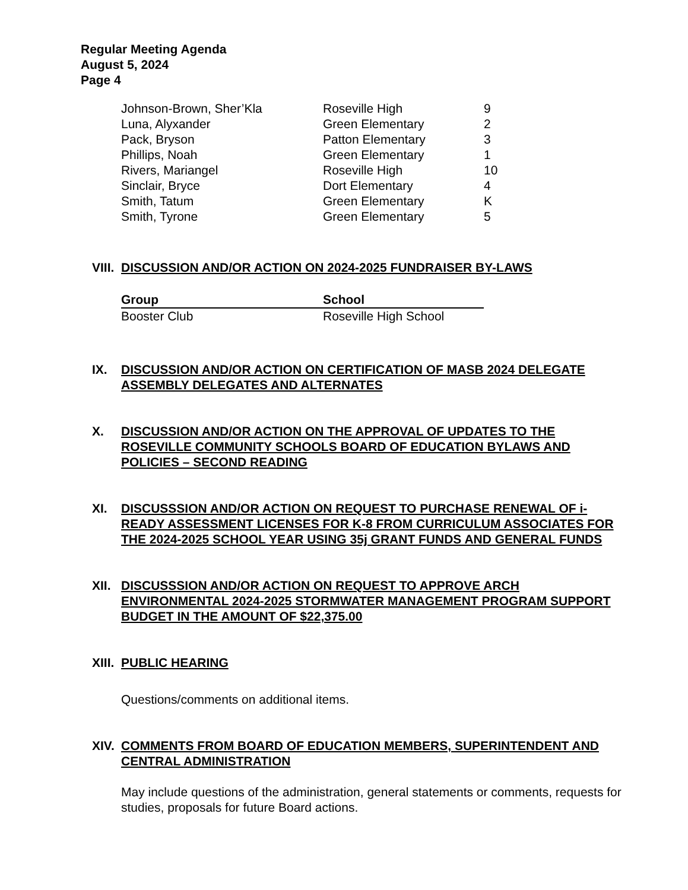Regular Meeting Agenda
August 5, 2024
Page 4
| Johnson-Brown, Sher’Kla | Roseville High | 9 |
| Luna, Alyxander | Green Elementary | 2 |
| Pack, Bryson | Patton Elementary | 3 |
| Phillips, Noah | Green Elementary | 1 |
| Rivers, Mariangel | Roseville High | 10 |
| Sinclair, Bryce | Dort Elementary | 4 |
| Smith, Tatum | Green Elementary | K |
| Smith, Tyrone | Green Elementary | 5 |
VIII. DISCUSSION AND/OR ACTION ON 2024-2025 FUNDRAISER BY-LAWS
| Group | School |
| --- | --- |
| Booster Club | Roseville High School |
IX. DISCUSSION AND/OR ACTION ON CERTIFICATION OF MASB 2024 DELEGATE ASSEMBLY DELEGATES AND ALTERNATES
X. DISCUSSION AND/OR ACTION ON THE APPROVAL OF UPDATES TO THE ROSEVILLE COMMUNITY SCHOOLS BOARD OF EDUCATION BYLAWS AND POLICIES – SECOND READING
XI. DISCUSSSION AND/OR ACTION ON REQUEST TO PURCHASE RENEWAL OF i-READY ASSESSMENT LICENSES FOR K-8 FROM CURRICULUM ASSOCIATES FOR THE 2024-2025 SCHOOL YEAR USING 35j GRANT FUNDS AND GENERAL FUNDS
XII. DISCUSSSION AND/OR ACTION ON REQUEST TO APPROVE ARCH ENVIRONMENTAL 2024-2025 STORMWATER MANAGEMENT PROGRAM SUPPORT BUDGET IN THE AMOUNT OF $22,375.00
XIII. PUBLIC HEARING
Questions/comments on additional items.
XIV. COMMENTS FROM BOARD OF EDUCATION MEMBERS, SUPERINTENDENT AND CENTRAL ADMINISTRATION
May include questions of the administration, general statements or comments, requests for studies, proposals for future Board actions.